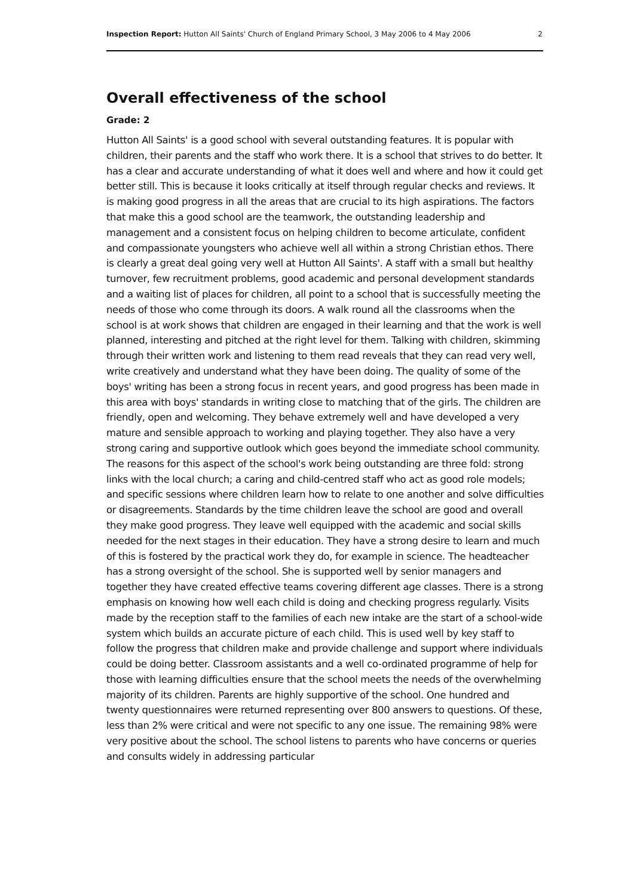Inspection Report: Hutton All Saints' Church of England Primary School, 3 May 2006 to 4 May 2006 2
Overall effectiveness of the school
Grade: 2
Hutton All Saints' is a good school with several outstanding features. It is popular with children, their parents and the staff who work there. It is a school that strives to do better. It has a clear and accurate understanding of what it does well and where and how it could get better still. This is because it looks critically at itself through regular checks and reviews. It is making good progress in all the areas that are crucial to its high aspirations. The factors that make this a good school are the teamwork, the outstanding leadership and management and a consistent focus on helping children to become articulate, confident and compassionate youngsters who achieve well all within a strong Christian ethos. There is clearly a great deal going very well at Hutton All Saints'. A staff with a small but healthy turnover, few recruitment problems, good academic and personal development standards and a waiting list of places for children, all point to a school that is successfully meeting the needs of those who come through its doors. A walk round all the classrooms when the school is at work shows that children are engaged in their learning and that the work is well planned, interesting and pitched at the right level for them. Talking with children, skimming through their written work and listening to them read reveals that they can read very well, write creatively and understand what they have been doing. The quality of some of the boys' writing has been a strong focus in recent years, and good progress has been made in this area with boys' standards in writing close to matching that of the girls. The children are friendly, open and welcoming. They behave extremely well and have developed a very mature and sensible approach to working and playing together. They also have a very strong caring and supportive outlook which goes beyond the immediate school community. The reasons for this aspect of the school's work being outstanding are three fold: strong links with the local church; a caring and child-centred staff who act as good role models; and specific sessions where children learn how to relate to one another and solve difficulties or disagreements. Standards by the time children leave the school are good and overall they make good progress. They leave well equipped with the academic and social skills needed for the next stages in their education. They have a strong desire to learn and much of this is fostered by the practical work they do, for example in science. The headteacher has a strong oversight of the school. She is supported well by senior managers and together they have created effective teams covering different age classes. There is a strong emphasis on knowing how well each child is doing and checking progress regularly. Visits made by the reception staff to the families of each new intake are the start of a school-wide system which builds an accurate picture of each child. This is used well by key staff to follow the progress that children make and provide challenge and support where individuals could be doing better. Classroom assistants and a well co-ordinated programme of help for those with learning difficulties ensure that the school meets the needs of the overwhelming majority of its children. Parents are highly supportive of the school. One hundred and twenty questionnaires were returned representing over 800 answers to questions. Of these, less than 2% were critical and were not specific to any one issue. The remaining 98% were very positive about the school. The school listens to parents who have concerns or queries and consults widely in addressing particular